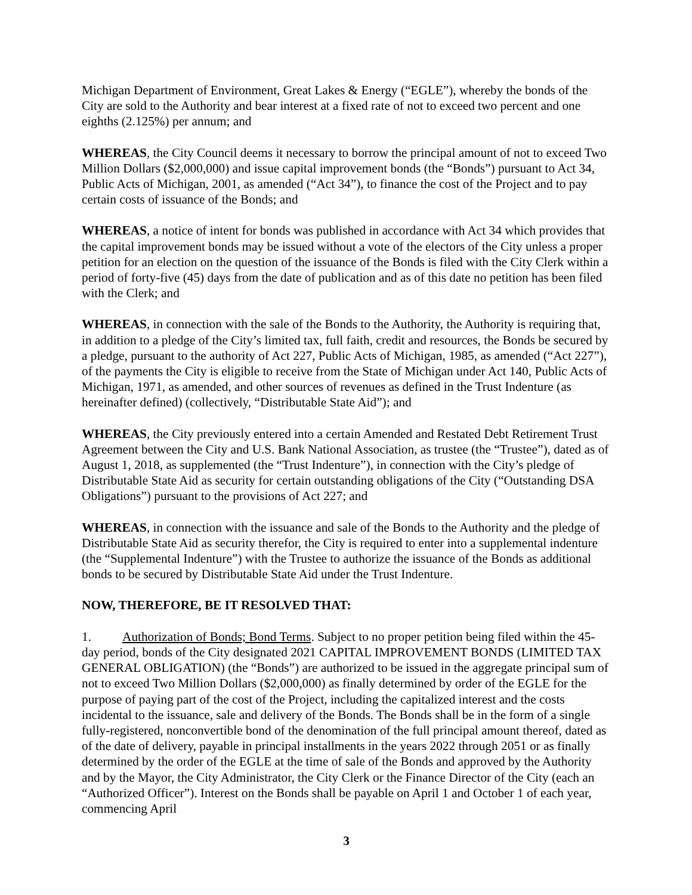Michigan Department of Environment, Great Lakes & Energy (“EGLE”), whereby the bonds of the City are sold to the Authority and bear interest at a fixed rate of not to exceed two percent and one eighths (2.125%) per annum; and
WHEREAS, the City Council deems it necessary to borrow the principal amount of not to exceed Two Million Dollars ($2,000,000) and issue capital improvement bonds (the “Bonds”) pursuant to Act 34, Public Acts of Michigan, 2001, as amended (“Act 34”), to finance the cost of the Project and to pay certain costs of issuance of the Bonds; and
WHEREAS, a notice of intent for bonds was published in accordance with Act 34 which provides that the capital improvement bonds may be issued without a vote of the electors of the City unless a proper petition for an election on the question of the issuance of the Bonds is filed with the City Clerk within a period of forty-five (45) days from the date of publication and as of this date no petition has been filed with the Clerk; and
WHEREAS, in connection with the sale of the Bonds to the Authority, the Authority is requiring that, in addition to a pledge of the City’s limited tax, full faith, credit and resources, the Bonds be secured by a pledge, pursuant to the authority of Act 227, Public Acts of Michigan, 1985, as amended (“Act 227”), of the payments the City is eligible to receive from the State of Michigan under Act 140, Public Acts of Michigan, 1971, as amended, and other sources of revenues as defined in the Trust Indenture (as hereinafter defined) (collectively, “Distributable State Aid”); and
WHEREAS, the City previously entered into a certain Amended and Restated Debt Retirement Trust Agreement between the City and U.S. Bank National Association, as trustee (the “Trustee”), dated as of August 1, 2018, as supplemented (the “Trust Indenture”), in connection with the City’s pledge of Distributable State Aid as security for certain outstanding obligations of the City (“Outstanding DSA Obligations”) pursuant to the provisions of Act 227; and
WHEREAS, in connection with the issuance and sale of the Bonds to the Authority and the pledge of Distributable State Aid as security therefor, the City is required to enter into a supplemental indenture (the “Supplemental Indenture”) with the Trustee to authorize the issuance of the Bonds as additional bonds to be secured by Distributable State Aid under the Trust Indenture.
NOW, THEREFORE, BE IT RESOLVED THAT:
1. Authorization of Bonds; Bond Terms. Subject to no proper petition being filed within the 45-day period, bonds of the City designated 2021 CAPITAL IMPROVEMENT BONDS (LIMITED TAX GENERAL OBLIGATION) (the “Bonds”) are authorized to be issued in the aggregate principal sum of not to exceed Two Million Dollars ($2,000,000) as finally determined by order of the EGLE for the purpose of paying part of the cost of the Project, including the capitalized interest and the costs incidental to the issuance, sale and delivery of the Bonds. The Bonds shall be in the form of a single fully-registered, nonconvertible bond of the denomination of the full principal amount thereof, dated as of the date of delivery, payable in principal installments in the years 2022 through 2051 or as finally determined by the order of the EGLE at the time of sale of the Bonds and approved by the Authority and by the Mayor, the City Administrator, the City Clerk or the Finance Director of the City (each an “Authorized Officer”). Interest on the Bonds shall be payable on April 1 and October 1 of each year, commencing April
3